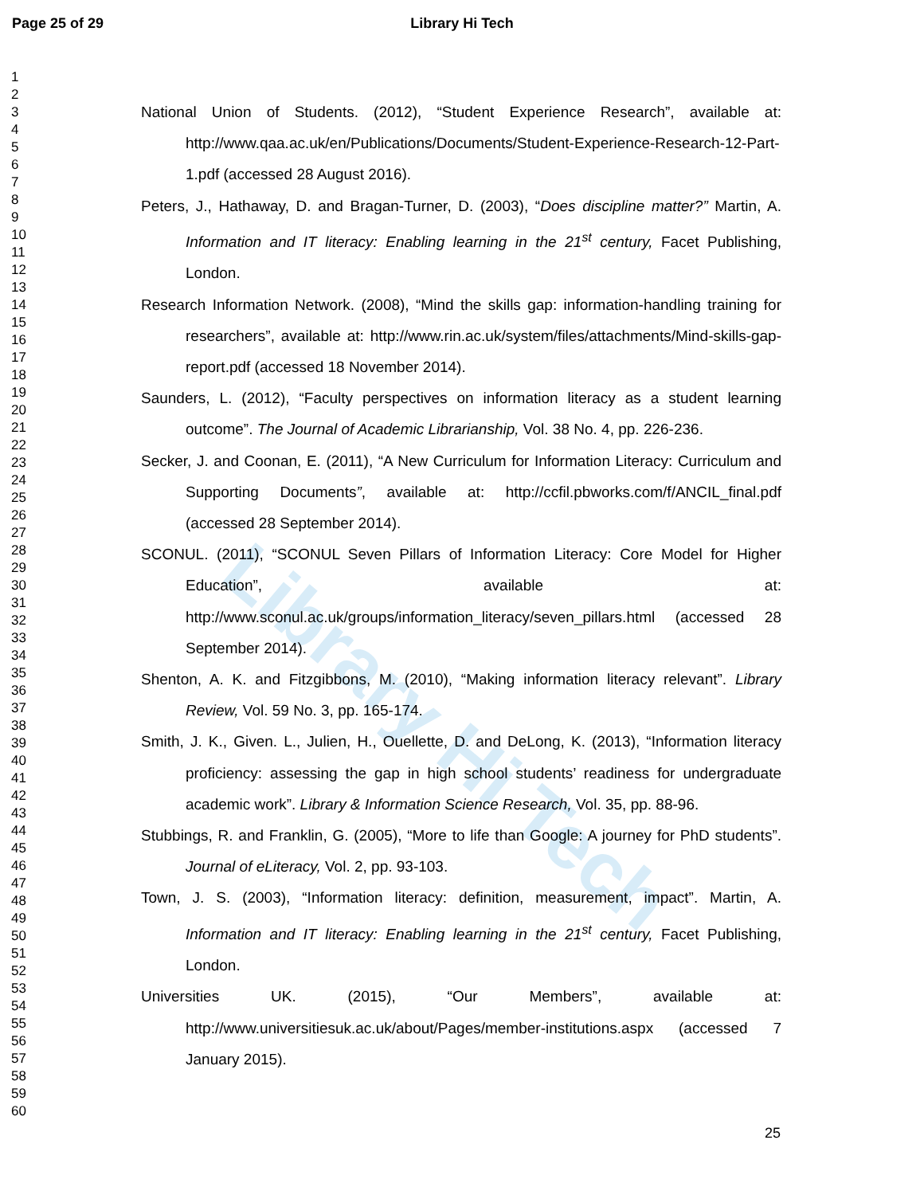Library Hi Tech
Page 25 of 29
Library Hi Tech
1
2
3
4
5
6
7
8
9
10
11
12
13
14
15
16
17
18
19
20
21
22
23
24
25
26
27
28
29
30
31
32
33
34
35
36
37
38
39
40
41
42
43
44
45
46
47
48
49
50
51
52
53
54
55
56
57
58
59
60
National Union of Students. (2012), “Student Experience Research”, available at: http://www.qaa.ac.uk/en/Publications/Documents/Student-Experience-Research-12-Part-1.pdf (accessed 28 August 2016).
Peters, J., Hathaway, D. and Bragan-Turner, D. (2003), “Does discipline matter?” Martin, A. Information and IT literacy: Enabling learning in the 21<sup>st</sup> century, Facet Publishing, London.
Research Information Network. (2008), “Mind the skills gap: information-handling training for researchers”, available at: http://www.rin.ac.uk/system/files/attachments/Mind-skills-gap-report.pdf (accessed 18 November 2014).
Saunders, L. (2012), “Faculty perspectives on information literacy as a student learning outcome”. The Journal of Academic Librarianship, Vol. 38 No. 4, pp. 226-236.
Secker, J. and Coonan, E. (2011), “A New Curriculum for Information Literacy: Curriculum and Supporting Documents”, available at: http://ccfil.pbworks.com/f/ANCIL_final.pdf (accessed 28 September 2014).
SCONUL. (2011), “SCONUL Seven Pillars of Information Literacy: Core Model for Higher Education”, available at: http://www.sconul.ac.uk/groups/information_literacy/seven_pillars.html (accessed 28 September 2014).
Shenton, A. K. and Fitzgibbons, M. (2010), “Making information literacy relevant”. Library Review, Vol. 59 No. 3, pp. 165-174.
Smith, J. K., Given. L., Julien, H., Ouellette, D. and DeLong, K. (2013), “Information literacy proficiency: assessing the gap in high school students’ readiness for undergraduate academic work”. Library & Information Science Research, Vol. 35, pp. 88-96.
Stubbings, R. and Franklin, G. (2005), “More to life than Google: A journey for PhD students”. Journal of eLiteracy, Vol. 2, pp. 93-103.
Town, J. S. (2003), “Information literacy: definition, measurement, impact”. Martin, A. Information and IT literacy: Enabling learning in the 21<sup>st</sup> century, Facet Publishing, London.
Universities UK. (2015), “Our Members”, available at: http://www.universitiesuk.ac.uk/about/Pages/member-institutions.aspx (accessed 7 January 2015).
25